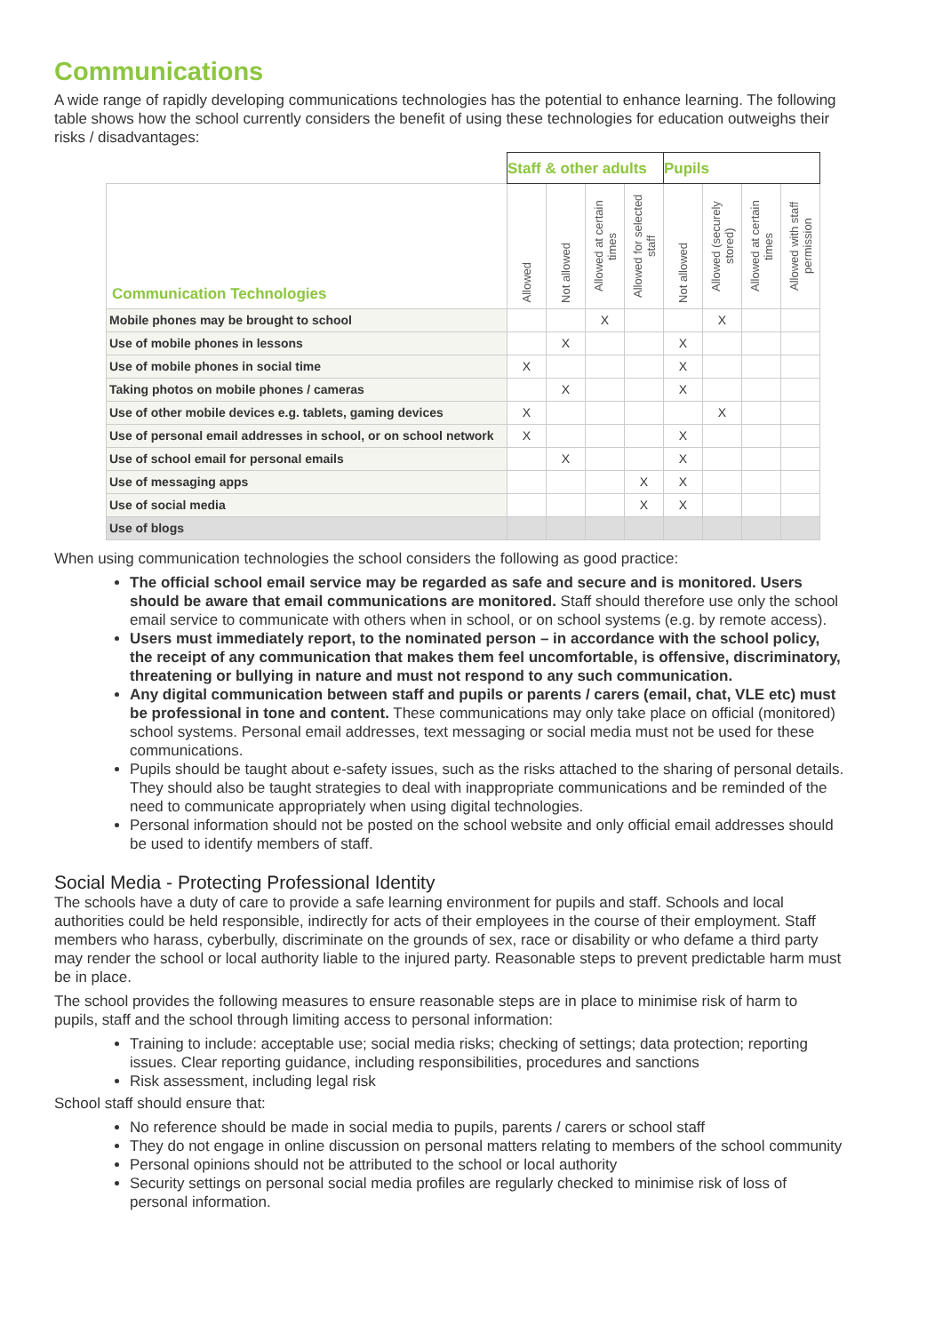Communications
A wide range of rapidly developing communications technologies has the potential to enhance learning. The following table shows how the school currently considers the benefit of using these technologies for education outweighs their risks / disadvantages:
| | Staff & other adults | | | | Pupils | | | |
| Communication Technologies | Allowed | Not allowed | Allowed at certain times | Allowed for selected staff | Not allowed | Allowed (securely stored) | Allowed at certain times | Allowed with staff permission |
| Mobile phones may be brought to school | | | X | | | X | | |
| Use of mobile phones in lessons | | X | | | X | | | |
| Use of mobile phones in social time | X | | | | X | | | |
| Taking photos on mobile phones / cameras | | X | | | X | | | |
| Use of other mobile devices e.g. tablets, gaming devices | X | | | | | X | | |
| Use of personal email addresses in school, or on school network | X | | | | X | | | |
| Use of school email for personal emails | | X | | | X | | | |
| Use of messaging apps | | | | X | X | | | |
| Use of social media | | | | X | X | | | |
| Use of blogs | | | | | | | | |
When using communication technologies the school considers the following as good practice:
The official school email service may be regarded as safe and secure and is monitored. Users should be aware that email communications are monitored. Staff should therefore use only the school email service to communicate with others when in school, or on school systems (e.g. by remote access).
Users must immediately report, to the nominated person – in accordance with the school policy, the receipt of any communication that makes them feel uncomfortable, is offensive, discriminatory, threatening or bullying in nature and must not respond to any such communication.
Any digital communication between staff and pupils or parents / carers (email, chat, VLE etc) must be professional in tone and content. These communications may only take place on official (monitored) school systems. Personal email addresses, text messaging or social media must not be used for these communications.
Pupils should be taught about e-safety issues, such as the risks attached to the sharing of personal details. They should also be taught strategies to deal with inappropriate communications and be reminded of the need to communicate appropriately when using digital technologies.
Personal information should not be posted on the school website and only official email addresses should be used to identify members of staff.
Social Media - Protecting Professional Identity
The schools have a duty of care to provide a safe learning environment for pupils and staff. Schools and local authorities could be held responsible, indirectly for acts of their employees in the course of their employment. Staff members who harass, cyberbully, discriminate on the grounds of sex, race or disability or who defame a third party may render the school or local authority liable to the injured party. Reasonable steps to prevent predictable harm must be in place.
The school provides the following measures to ensure reasonable steps are in place to minimise risk of harm to pupils, staff and the school through limiting access to personal information:
Training to include: acceptable use; social media risks; checking of settings; data protection; reporting issues. Clear reporting guidance, including responsibilities, procedures and sanctions
Risk assessment, including legal risk
School staff should ensure that:
No reference should be made in social media to pupils, parents / carers or school staff
They do not engage in online discussion on personal matters relating to members of the school community
Personal opinions should not be attributed to the school or local authority
Security settings on personal social media profiles are regularly checked to minimise risk of loss of personal information.